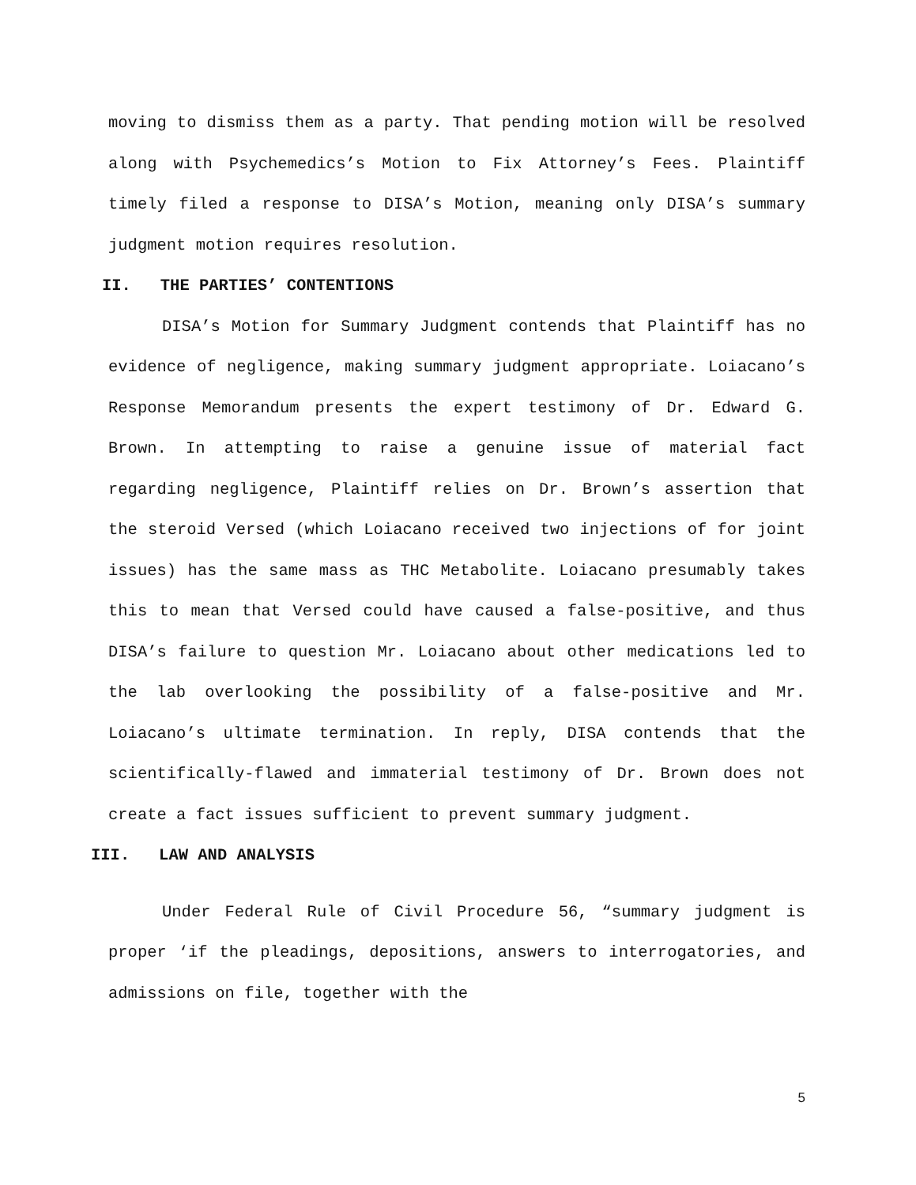moving to dismiss them as a party. That pending motion will be resolved along with Psychemedics’s Motion to Fix Attorney’s Fees. Plaintiff timely filed a response to DISA’s Motion, meaning only DISA’s summary judgment motion requires resolution.
II. THE PARTIES’ CONTENTIONS
DISA’s Motion for Summary Judgment contends that Plaintiff has no evidence of negligence, making summary judgment appropriate. Loiacano’s Response Memorandum presents the expert testimony of Dr. Edward G. Brown. In attempting to raise a genuine issue of material fact regarding negligence, Plaintiff relies on Dr. Brown’s assertion that the steroid Versed (which Loiacano received two injections of for joint issues) has the same mass as THC Metabolite. Loiacano presumably takes this to mean that Versed could have caused a false-positive, and thus DISA’s failure to question Mr. Loiacano about other medications led to the lab overlooking the possibility of a false-positive and Mr. Loiacano’s ultimate termination. In reply, DISA contends that the scientifically-flawed and immaterial testimony of Dr. Brown does not create a fact issues sufficient to prevent summary judgment.
III. LAW AND ANALYSIS
Under Federal Rule of Civil Procedure 56, “summary judgment is proper ‘if the pleadings, depositions, answers to interrogatories, and admissions on file, together with the
5